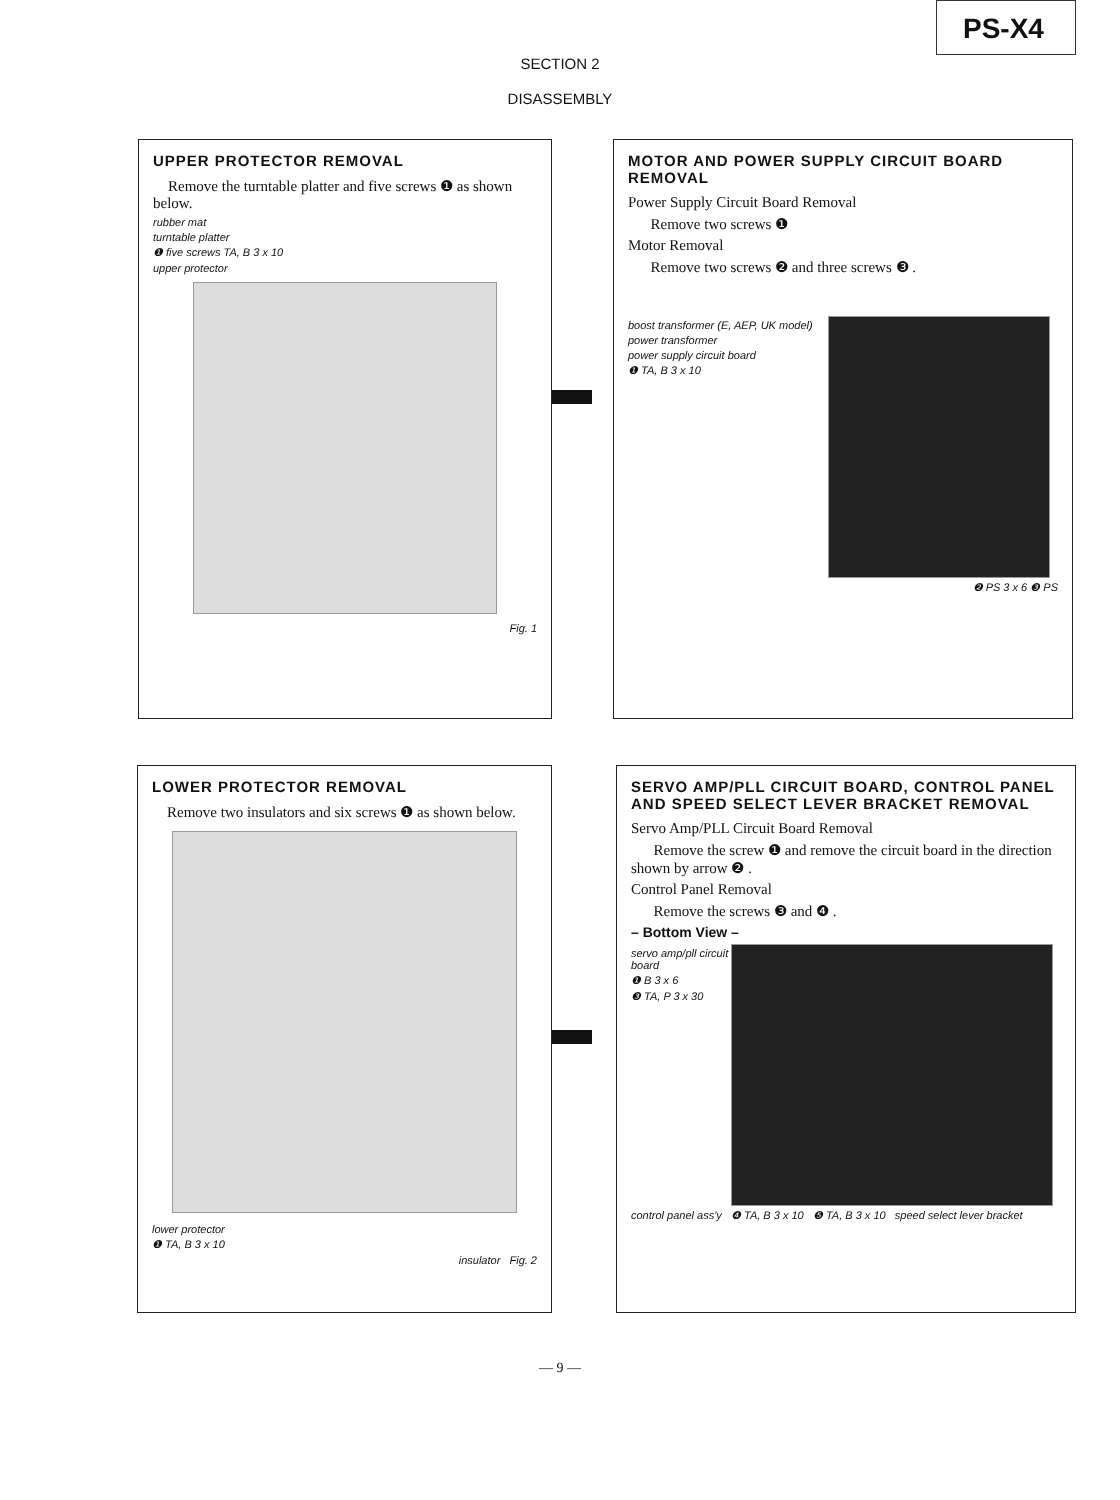PS-X4
SECTION 2
DISASSEMBLY
UPPER PROTECTOR REMOVAL
Remove the turntable platter and five screws ❶ as shown below.
rubber mat
turntable platter
❶ five screws TA, B 3 x 10
upper protector
Fig. 1
MOTOR AND POWER SUPPLY CIRCUIT BOARD REMOVAL
Power Supply Circuit Board Removal
Remove two screws ❶
Motor Removal
Remove two screws ❷ and three screws ❸ .
boost transformer (E, AEP, UK model)
power transformer
power supply circuit board
❶ TA, B 3 x 10
❷ PS 3 x 6 ❸ PS
LOWER PROTECTOR REMOVAL
Remove two insulators and six screws ❶ as shown below.
lower protector
❶ TA, B 3 x 10
insulator Fig. 2
SERVO AMP/PLL CIRCUIT BOARD, CONTROL PANEL AND SPEED SELECT LEVER BRACKET REMOVAL
Servo Amp/PLL Circuit Board Removal
Remove the screw ❶ and remove the circuit board in the direction shown by arrow ❷ .
Control Panel Removal
Remove the screws ❸ and ❹ .
– Bottom View –
servo amp/pll circuit board
❶ B 3 x 6
❸ TA, P 3 x 30
control panel ass'y ❹ TA, B 3 x 10 ❺ TA, B 3 x 10 speed select lever bracket
— 9 —